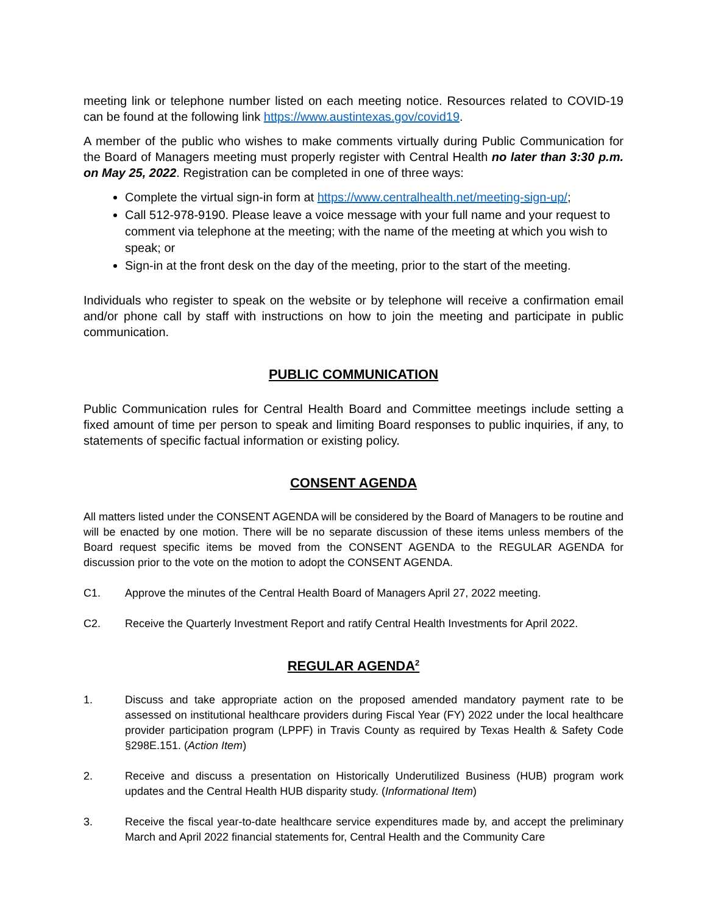meeting link or telephone number listed on each meeting notice. Resources related to COVID-19 can be found at the following link https://www.austintexas.gov/covid19.
A member of the public who wishes to make comments virtually during Public Communication for the Board of Managers meeting must properly register with Central Health no later than 3:30 p.m. on May 25, 2022. Registration can be completed in one of three ways:
Complete the virtual sign-in form at https://www.centralhealth.net/meeting-sign-up/;
Call 512-978-9190. Please leave a voice message with your full name and your request to comment via telephone at the meeting; with the name of the meeting at which you wish to speak; or
Sign-in at the front desk on the day of the meeting, prior to the start of the meeting.
Individuals who register to speak on the website or by telephone will receive a confirmation email and/or phone call by staff with instructions on how to join the meeting and participate in public communication.
PUBLIC COMMUNICATION
Public Communication rules for Central Health Board and Committee meetings include setting a fixed amount of time per person to speak and limiting Board responses to public inquiries, if any, to statements of specific factual information or existing policy.
CONSENT AGENDA
All matters listed under the CONSENT AGENDA will be considered by the Board of Managers to be routine and will be enacted by one motion. There will be no separate discussion of these items unless members of the Board request specific items be moved from the CONSENT AGENDA to the REGULAR AGENDA for discussion prior to the vote on the motion to adopt the CONSENT AGENDA.
C1. Approve the minutes of the Central Health Board of Managers April 27, 2022 meeting.
C2. Receive the Quarterly Investment Report and ratify Central Health Investments for April 2022.
REGULAR AGENDA<sup>2</sup>
1. Discuss and take appropriate action on the proposed amended mandatory payment rate to be assessed on institutional healthcare providers during Fiscal Year (FY) 2022 under the local healthcare provider participation program (LPPF) in Travis County as required by Texas Health & Safety Code §298E.151. (Action Item)
2. Receive and discuss a presentation on Historically Underutilized Business (HUB) program work updates and the Central Health HUB disparity study. (Informational Item)
3. Receive the fiscal year-to-date healthcare service expenditures made by, and accept the preliminary March and April 2022 financial statements for, Central Health and the Community Care